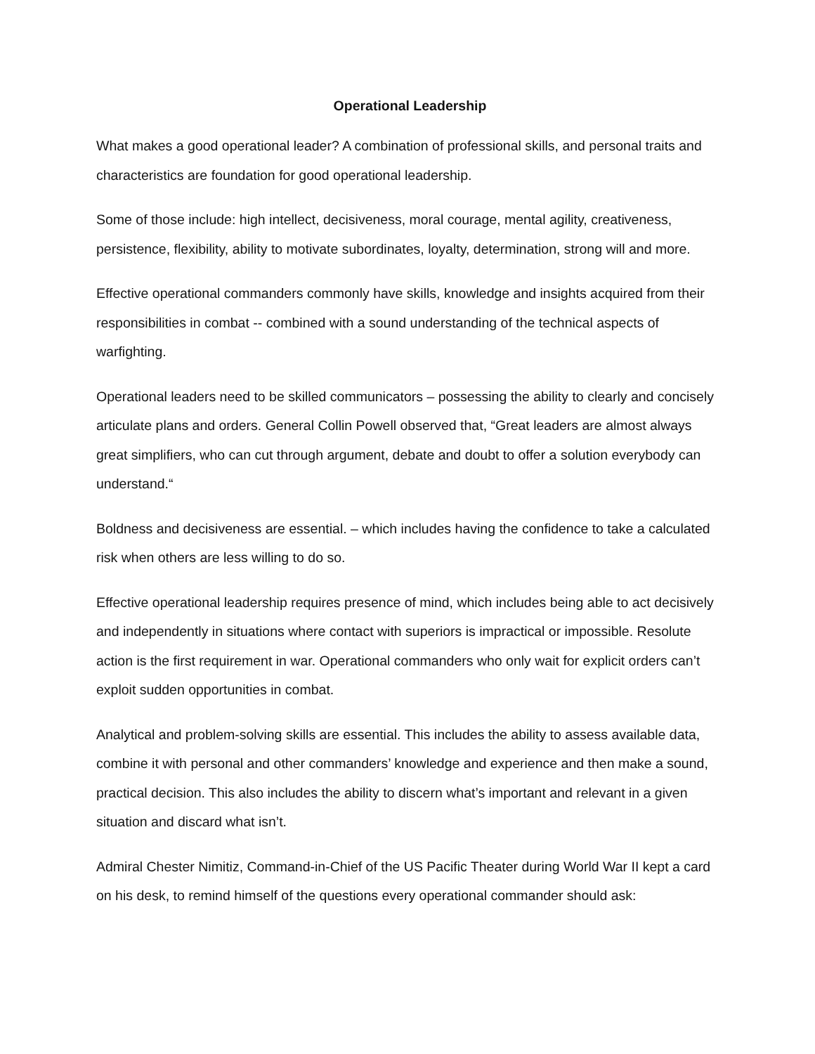Operational Leadership
What makes a good operational leader? A combination of professional skills, and personal traits and characteristics are foundation for good operational leadership.
Some of those include: high intellect, decisiveness, moral courage, mental agility, creativeness, persistence, flexibility, ability to motivate subordinates, loyalty, determination, strong will and more.
Effective operational commanders commonly have skills, knowledge and insights acquired from their responsibilities in combat -- combined with a sound understanding of the technical aspects of warfighting.
Operational leaders need to be skilled communicators – possessing the ability to clearly and concisely articulate plans and orders. General Collin Powell observed that, “Great leaders are almost always great simplifiers, who can cut through argument, debate and doubt to offer a solution everybody can understand.“
Boldness and decisiveness are essential. – which includes having the confidence to take a calculated risk when others are less willing to do so.
Effective operational leadership requires presence of mind, which includes being able to act decisively and independently in situations where contact with superiors is impractical or impossible. Resolute action is the first requirement in war. Operational commanders who only wait for explicit orders can’t exploit sudden opportunities in combat.
Analytical and problem-solving skills are essential. This includes the ability to assess available data, combine it with personal and other commanders’ knowledge and experience and then make a sound, practical decision. This also includes the ability to discern what’s important and relevant in a given situation and discard what isn’t.
Admiral Chester Nimitiz, Command-in-Chief of the US Pacific Theater during World War II kept a card on his desk, to remind himself of the questions every operational commander should ask: